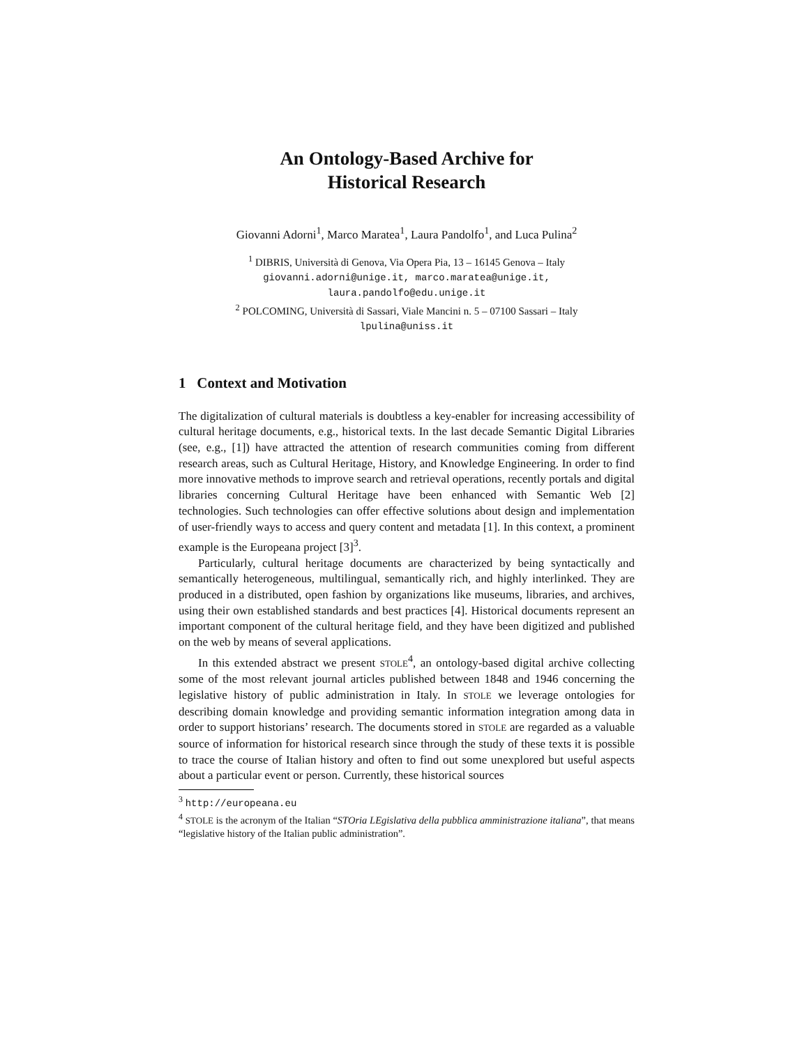An Ontology-Based Archive for
Historical Research
Giovanni Adorni<sup>1</sup>, Marco Maratea<sup>1</sup>, Laura Pandolfo<sup>1</sup>, and Luca Pulina<sup>2</sup>
<sup>1</sup> DIBRIS, Università di Genova, Via Opera Pia, 13 – 16145 Genova – Italy
giovanni.adorni@unige.it, marco.maratea@unige.it,
laura.pandolfo@edu.unige.it
<sup>2</sup> POLCOMING, Università di Sassari, Viale Mancini n. 5 – 07100 Sassari – Italy
lpulina@uniss.it
1 Context and Motivation
The digitalization of cultural materials is doubtless a key-enabler for increasing accessibility of cultural heritage documents, e.g., historical texts. In the last decade Semantic Digital Libraries (see, e.g., [1]) have attracted the attention of research communities coming from different research areas, such as Cultural Heritage, History, and Knowledge Engineering. In order to find more innovative methods to improve search and retrieval operations, recently portals and digital libraries concerning Cultural Heritage have been enhanced with Semantic Web [2] technologies. Such technologies can offer effective solutions about design and implementation of user-friendly ways to access and query content and metadata [1]. In this context, a prominent example is the Europeana project [3]<sup>3</sup>.
Particularly, cultural heritage documents are characterized by being syntactically and semantically heterogeneous, multilingual, semantically rich, and highly interlinked. They are produced in a distributed, open fashion by organizations like museums, libraries, and archives, using their own established standards and best practices [4]. Historical documents represent an important component of the cultural heritage field, and they have been digitized and published on the web by means of several applications.
In this extended abstract we present STOLE<sup>4</sup>, an ontology-based digital archive collecting some of the most relevant journal articles published between 1848 and 1946 concerning the legislative history of public administration in Italy. In STOLE we leverage ontologies for describing domain knowledge and providing semantic information integration among data in order to support historians’ research. The documents stored in STOLE are regarded as a valuable source of information for historical research since through the study of these texts it is possible to trace the course of Italian history and often to find out some unexplored but useful aspects about a particular event or person. Currently, these historical sources
<sup>3</sup> http://europeana.eu
<sup>4</sup> STOLE is the acronym of the Italian “STOria LEgislativa della pubblica amministrazione italiana”, that means “legislative history of the Italian public administration”.